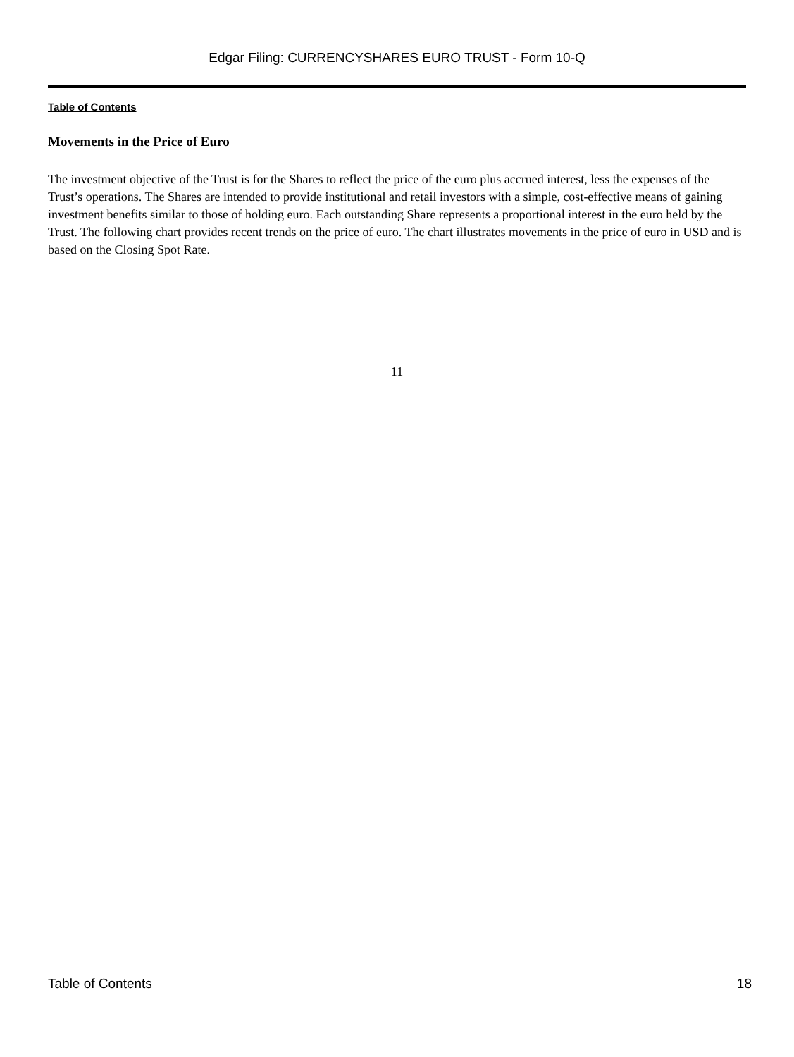Edgar Filing: CURRENCYSHARES EURO TRUST - Form 10-Q
Table of Contents
Movements in the Price of Euro
The investment objective of the Trust is for the Shares to reflect the price of the euro plus accrued interest, less the expenses of the Trust’s operations. The Shares are intended to provide institutional and retail investors with a simple, cost-effective means of gaining investment benefits similar to those of holding euro. Each outstanding Share represents a proportional interest in the euro held by the Trust. The following chart provides recent trends on the price of euro. The chart illustrates movements in the price of euro in USD and is based on the Closing Spot Rate.
11
Table of Contents 18